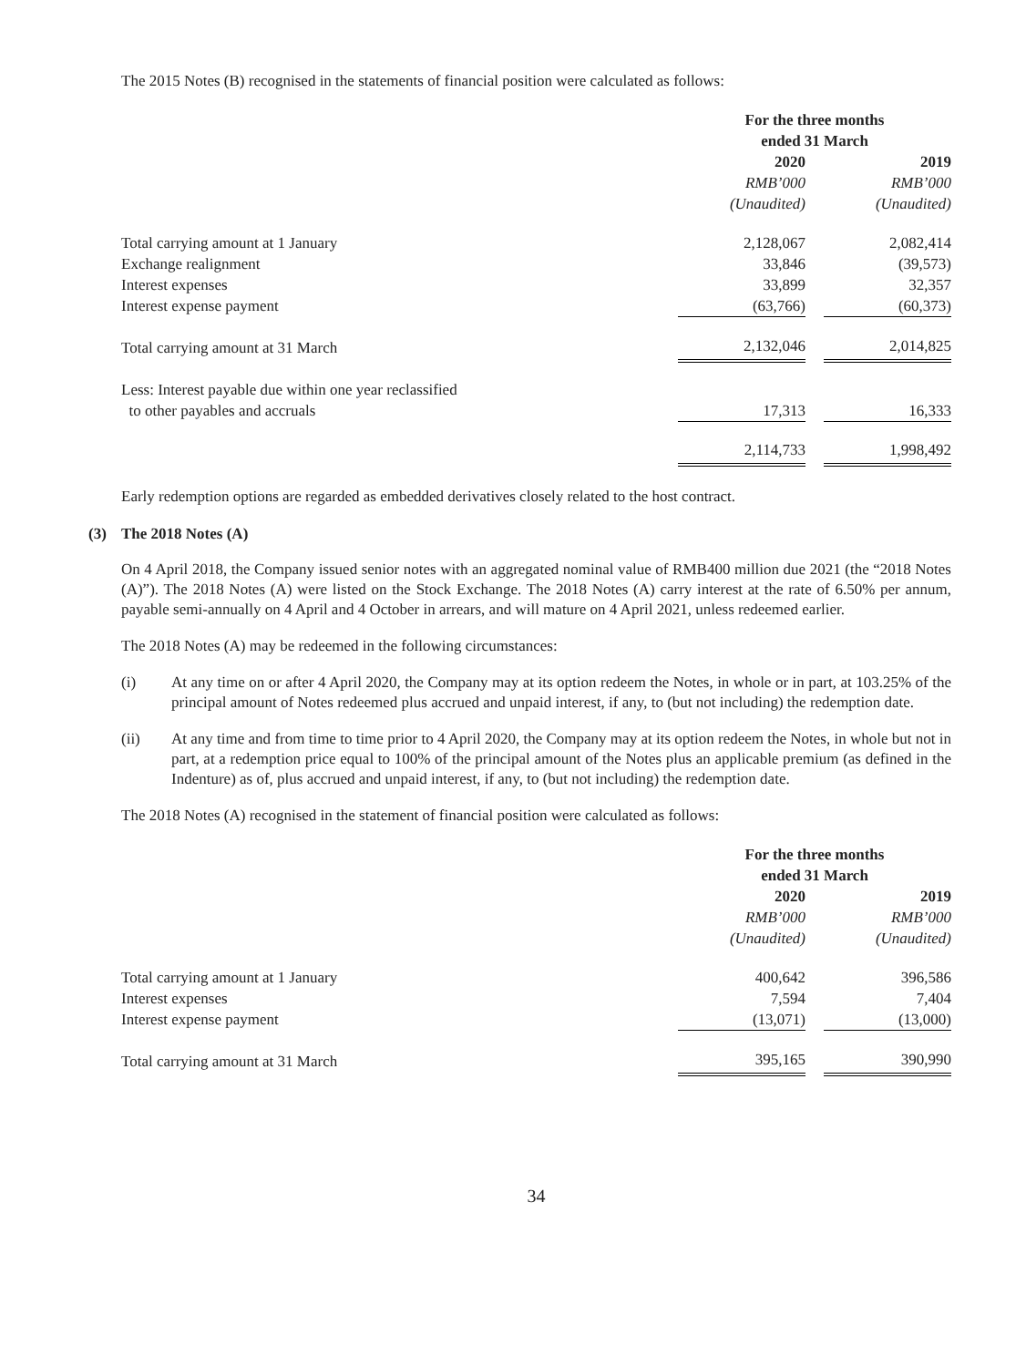The 2015 Notes (B) recognised in the statements of financial position were calculated as follows:
| | For the three months ended 31 March | | |
| | 2020 | | 2019 |
| | RMB’000 | | RMB’000 |
| | (Unaudited) | | (Unaudited) |
| Total carrying amount at 1 January | 2,128,067 | | 2,082,414 |
| Exchange realignment | 33,846 | | (39,573) |
| Interest expenses | 33,899 | | 32,357 |
| Interest expense payment | (63,766) | | (60,373) |
| Total carrying amount at 31 March | 2,132,046 | | 2,014,825 |
| Less: Interest payable due within one year reclassified | | | |
| to other payables and accruals | 17,313 | | 16,333 |
| | 2,114,733 | | 1,998,492 |
Early redemption options are regarded as embedded derivatives closely related to the host contract.
(3) The 2018 Notes (A)
On 4 April 2018, the Company issued senior notes with an aggregated nominal value of RMB400 million due 2021 (the “2018 Notes (A)”). The 2018 Notes (A) were listed on the Stock Exchange. The 2018 Notes (A) carry interest at the rate of 6.50% per annum, payable semi-annually on 4 April and 4 October in arrears, and will mature on 4 April 2021, unless redeemed earlier.
The 2018 Notes (A) may be redeemed in the following circumstances:
(i) At any time on or after 4 April 2020, the Company may at its option redeem the Notes, in whole or in part, at 103.25% of the principal amount of Notes redeemed plus accrued and unpaid interest, if any, to (but not including) the redemption date.
(ii) At any time and from time to time prior to 4 April 2020, the Company may at its option redeem the Notes, in whole but not in part, at a redemption price equal to 100% of the principal amount of the Notes plus an applicable premium (as defined in the Indenture) as of, plus accrued and unpaid interest, if any, to (but not including) the redemption date.
The 2018 Notes (A) recognised in the statement of financial position were calculated as follows:
| | For the three months ended 31 March | | |
| | 2020 | | 2019 |
| | RMB’000 | | RMB’000 |
| | (Unaudited) | | (Unaudited) |
| Total carrying amount at 1 January | 400,642 | | 396,586 |
| Interest expenses | 7,594 | | 7,404 |
| Interest expense payment | (13,071) | | (13,000) |
| Total carrying amount at 31 March | 395,165 | | 390,990 |
34